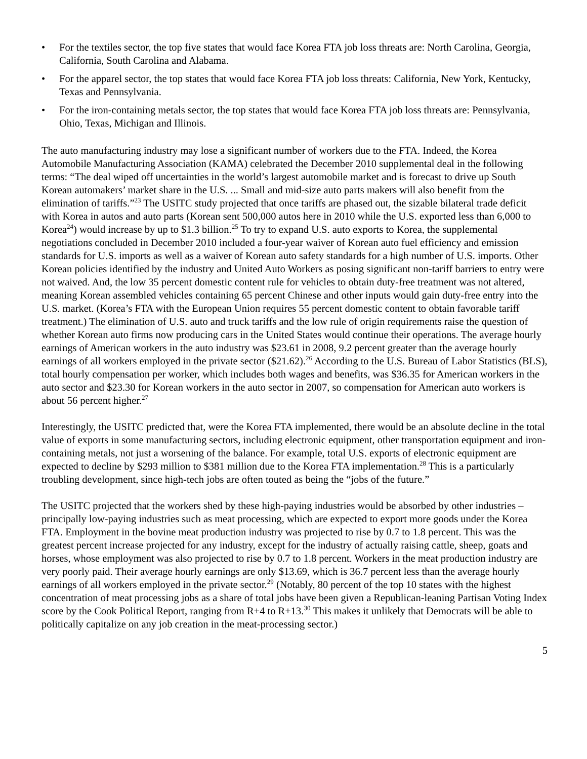• For the textiles sector, the top five states that would face Korea FTA job loss threats are: North Carolina, Georgia, California, South Carolina and Alabama.
• For the apparel sector, the top states that would face Korea FTA job loss threats: California, New York, Kentucky, Texas and Pennsylvania.
• For the iron-containing metals sector, the top states that would face Korea FTA job loss threats are: Pennsylvania, Ohio, Texas, Michigan and Illinois.
The auto manufacturing industry may lose a significant number of workers due to the FTA. Indeed, the Korea Automobile Manufacturing Association (KAMA) celebrated the December 2010 supplemental deal in the following terms: “The deal wiped off uncertainties in the world’s largest automobile market and is forecast to drive up South Korean automakers’ market share in the U.S. ... Small and mid-size auto parts makers will also benefit from the elimination of tariffs.”<sup>23</sup> The USITC study projected that once tariffs are phased out, the sizable bilateral trade deficit with Korea in autos and auto parts (Korean sent 500,000 autos here in 2010 while the U.S. exported less than 6,000 to Korea<sup>24</sup>) would increase by up to $1.3 billion.<sup>25</sup> To try to expand U.S. auto exports to Korea, the supplemental negotiations concluded in December 2010 included a four-year waiver of Korean auto fuel efficiency and emission standards for U.S. imports as well as a waiver of Korean auto safety standards for a high number of U.S. imports. Other Korean policies identified by the industry and United Auto Workers as posing significant non-tariff barriers to entry were not waived. And, the low 35 percent domestic content rule for vehicles to obtain duty-free treatment was not altered, meaning Korean assembled vehicles containing 65 percent Chinese and other inputs would gain duty-free entry into the U.S. market. (Korea’s FTA with the European Union requires 55 percent domestic content to obtain favorable tariff treatment.) The elimination of U.S. auto and truck tariffs and the low rule of origin requirements raise the question of whether Korean auto firms now producing cars in the United States would continue their operations. The average hourly earnings of American workers in the auto industry was $23.61 in 2008, 9.2 percent greater than the average hourly earnings of all workers employed in the private sector ($21.62).<sup>26</sup> According to the U.S. Bureau of Labor Statistics (BLS), total hourly compensation per worker, which includes both wages and benefits, was $36.35 for American workers in the auto sector and $23.30 for Korean workers in the auto sector in 2007, so compensation for American auto workers is about 56 percent higher.<sup>27</sup>
Interestingly, the USITC predicted that, were the Korea FTA implemented, there would be an absolute decline in the total value of exports in some manufacturing sectors, including electronic equipment, other transportation equipment and iron-containing metals, not just a worsening of the balance. For example, total U.S. exports of electronic equipment are expected to decline by $293 million to $381 million due to the Korea FTA implementation.<sup>28</sup> This is a particularly troubling development, since high-tech jobs are often touted as being the “jobs of the future.”
The USITC projected that the workers shed by these high-paying industries would be absorbed by other industries – principally low-paying industries such as meat processing, which are expected to export more goods under the Korea FTA. Employment in the bovine meat production industry was projected to rise by 0.7 to 1.8 percent. This was the greatest percent increase projected for any industry, except for the industry of actually raising cattle, sheep, goats and horses, whose employment was also projected to rise by 0.7 to 1.8 percent. Workers in the meat production industry are very poorly paid. Their average hourly earnings are only $13.69, which is 36.7 percent less than the average hourly earnings of all workers employed in the private sector.<sup>29</sup> (Notably, 80 percent of the top 10 states with the highest concentration of meat processing jobs as a share of total jobs have been given a Republican-leaning Partisan Voting Index score by the Cook Political Report, ranging from R+4 to R+13.<sup>30</sup> This makes it unlikely that Democrats will be able to politically capitalize on any job creation in the meat-processing sector.)
5